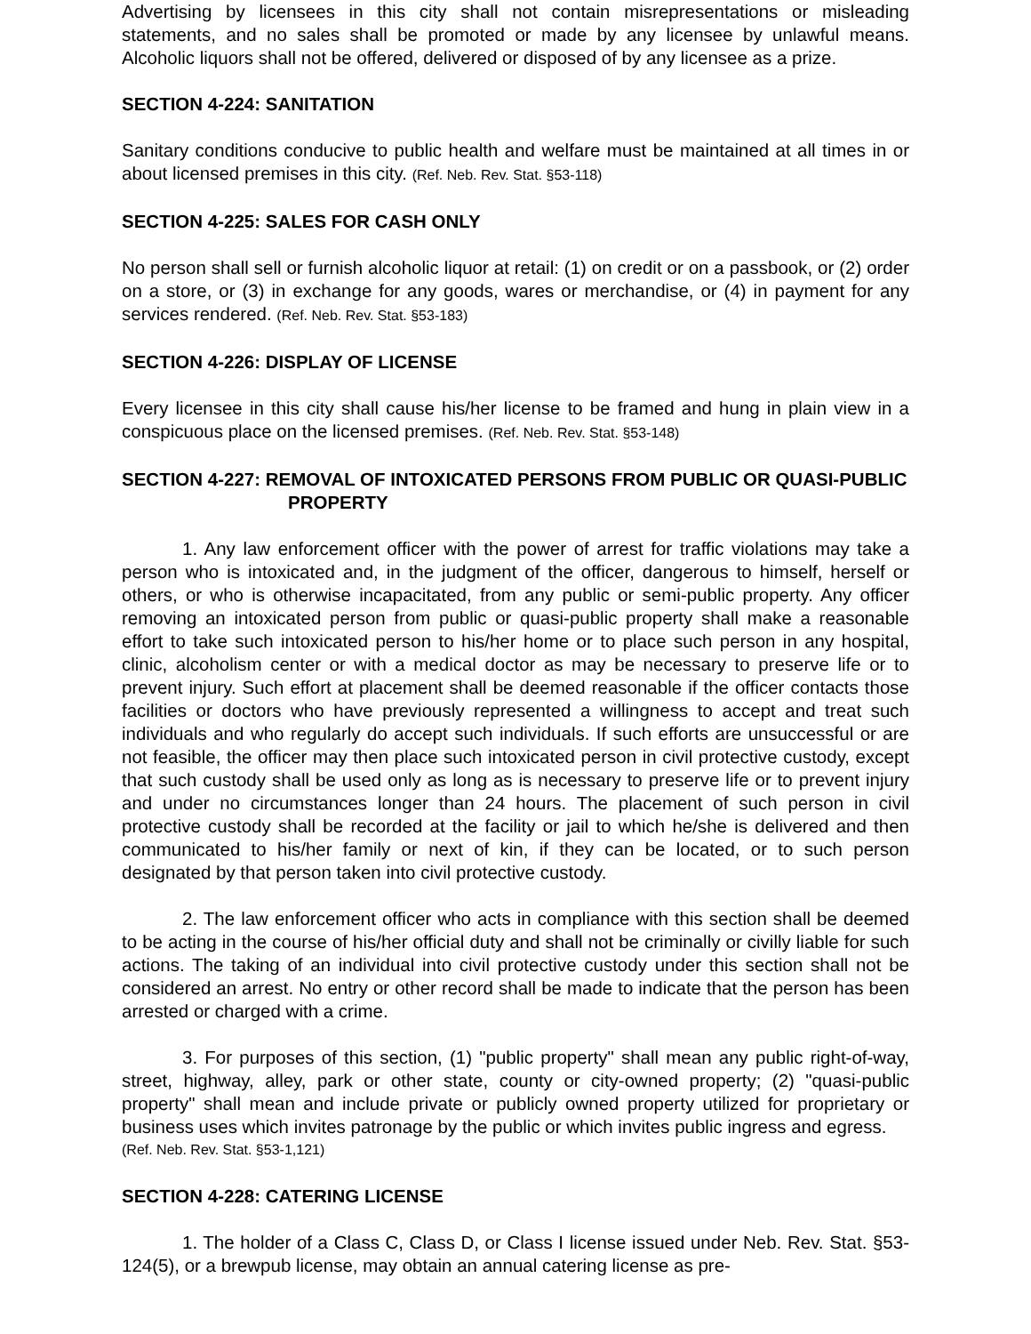Advertising by licensees in this city shall not contain misrepresentations or misleading statements, and no sales shall be promoted or made by any licensee by unlawful means. Alcoholic liquors shall not be offered, delivered or disposed of by any licensee as a prize.
SECTION 4-224: SANITATION
Sanitary conditions conducive to public health and welfare must be maintained at all times in or about licensed premises in this city. (Ref. Neb. Rev. Stat. §53-118)
SECTION 4-225: SALES FOR CASH ONLY
No person shall sell or furnish alcoholic liquor at retail: (1) on credit or on a passbook, or (2) order on a store, or (3) in exchange for any goods, wares or merchandise, or (4) in payment for any services rendered. (Ref. Neb. Rev. Stat. §53-183)
SECTION 4-226: DISPLAY OF LICENSE
Every licensee in this city shall cause his/her license to be framed and hung in plain view in a conspicuous place on the licensed premises. (Ref. Neb. Rev. Stat. §53-148)
SECTION 4-227: REMOVAL OF INTOXICATED PERSONS FROM PUBLIC OR QUASI-PUBLIC PROPERTY
1. Any law enforcement officer with the power of arrest for traffic violations may take a person who is intoxicated and, in the judgment of the officer, dangerous to himself, herself or others, or who is otherwise incapacitated, from any public or semi-public property. Any officer removing an intoxicated person from public or quasi-public property shall make a reasonable effort to take such intoxicated person to his/her home or to place such person in any hospital, clinic, alcoholism center or with a medical doctor as may be necessary to preserve life or to prevent injury. Such effort at placement shall be deemed reasonable if the officer contacts those facilities or doctors who have previously represented a willingness to accept and treat such individuals and who regularly do accept such individuals. If such efforts are unsuccessful or are not feasible, the officer may then place such intoxicated person in civil protective custody, except that such custody shall be used only as long as is necessary to preserve life or to prevent injury and under no circumstances longer than 24 hours. The placement of such person in civil protective custody shall be recorded at the facility or jail to which he/she is delivered and then communicated to his/her family or next of kin, if they can be located, or to such person designated by that person taken into civil protective custody.
2. The law enforcement officer who acts in compliance with this section shall be deemed to be acting in the course of his/her official duty and shall not be criminally or civilly liable for such actions. The taking of an individual into civil protective custody under this section shall not be considered an arrest. No entry or other record shall be made to indicate that the person has been arrested or charged with a crime.
3. For purposes of this section, (1) "public property" shall mean any public right-of-way, street, highway, alley, park or other state, county or city-owned property; (2) "quasi-public property" shall mean and include private or publicly owned property utilized for proprietary or business uses which invites patronage by the public or which invites public ingress and egress.
(Ref. Neb. Rev. Stat. §53-1,121)
SECTION 4-228: CATERING LICENSE
1. The holder of a Class C, Class D, or Class I license issued under Neb. Rev. Stat. §53-124(5), or a brewpub license, may obtain an annual catering license as pre-